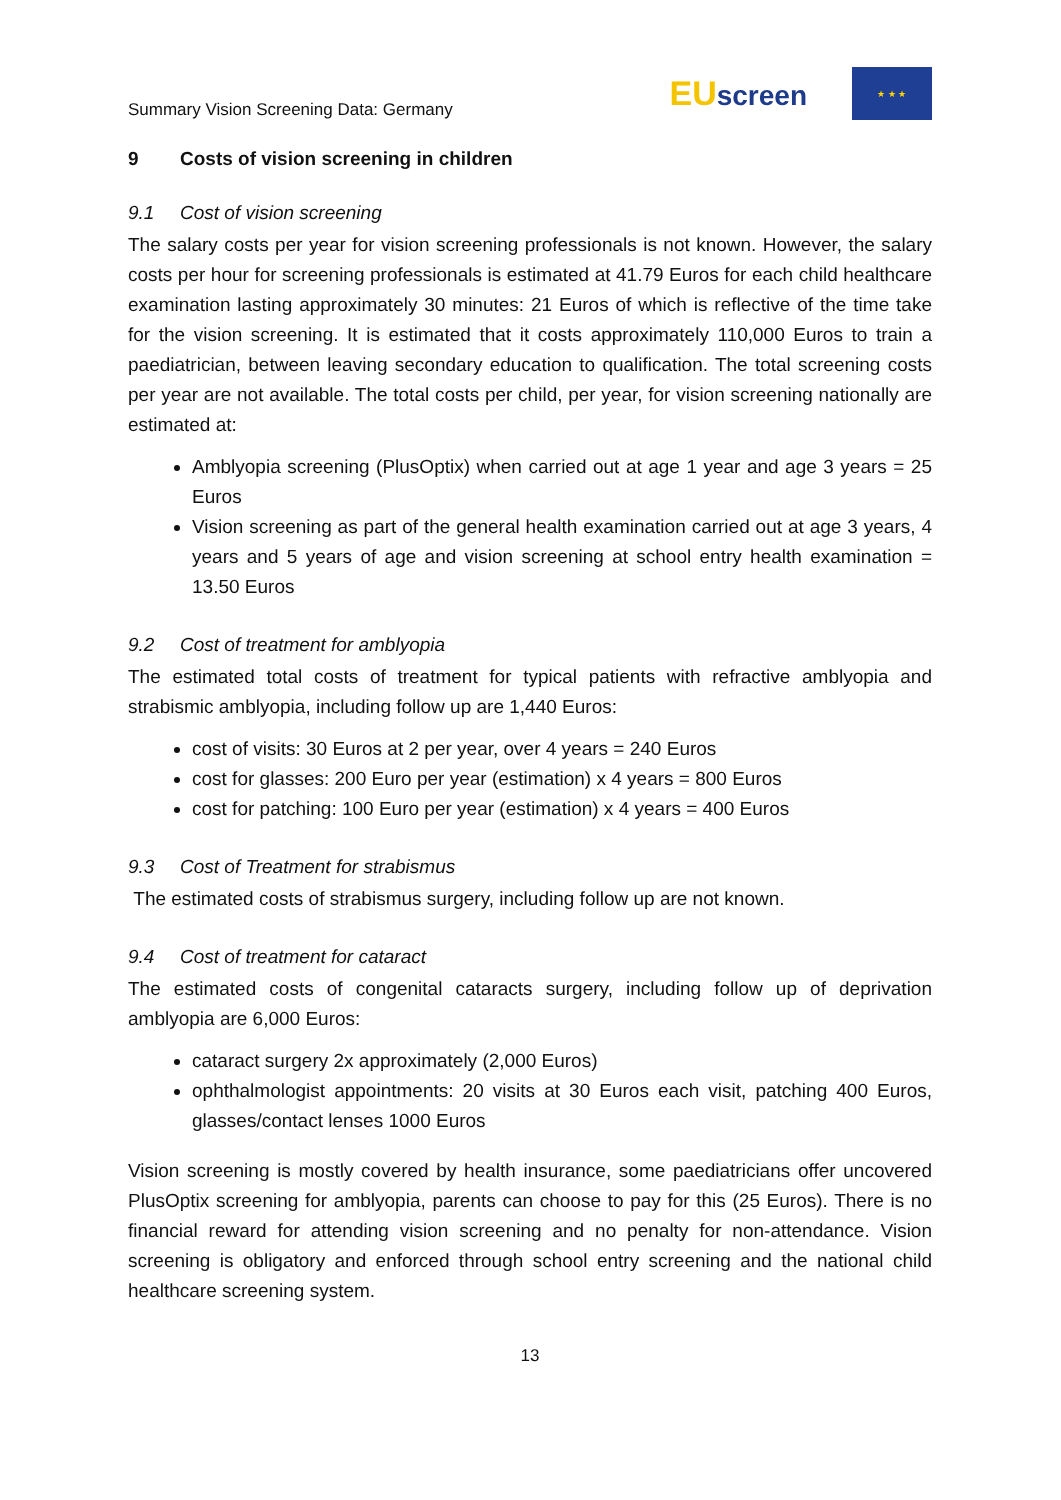Summary Vision Screening Data: Germany
EUscreen
★ ★ ★
9 Costs of vision screening in children
9.1 Cost of vision screening
The salary costs per year for vision screening professionals is not known. However, the salary costs per hour for screening professionals is estimated at 41.79 Euros for each child healthcare examination lasting approximately 30 minutes: 21 Euros of which is reflective of the time take for the vision screening. It is estimated that it costs approximately 110,000 Euros to train a paediatrician, between leaving secondary education to qualification. The total screening costs per year are not available. The total costs per child, per year, for vision screening nationally are estimated at:
Amblyopia screening (PlusOptix) when carried out at age 1 year and age 3 years = 25 Euros
Vision screening as part of the general health examination carried out at age 3 years, 4 years and 5 years of age and vision screening at school entry health examination = 13.50 Euros
9.2 Cost of treatment for amblyopia
The estimated total costs of treatment for typical patients with refractive amblyopia and strabismic amblyopia, including follow up are 1,440 Euros:
cost of visits: 30 Euros at 2 per year, over 4 years = 240 Euros
cost for glasses: 200 Euro per year (estimation) x 4 years = 800 Euros
cost for patching: 100 Euro per year (estimation) x 4 years = 400 Euros
9.3 Cost of Treatment for strabismus
The estimated costs of strabismus surgery, including follow up are not known.
9.4 Cost of treatment for cataract
The estimated costs of congenital cataracts surgery, including follow up of deprivation amblyopia are 6,000 Euros:
cataract surgery 2x approximately (2,000 Euros)
ophthalmologist appointments: 20 visits at 30 Euros each visit, patching 400 Euros, glasses/contact lenses 1000 Euros
Vision screening is mostly covered by health insurance, some paediatricians offer uncovered PlusOptix screening for amblyopia, parents can choose to pay for this (25 Euros). There is no financial reward for attending vision screening and no penalty for non-attendance. Vision screening is obligatory and enforced through school entry screening and the national child healthcare screening system.
13